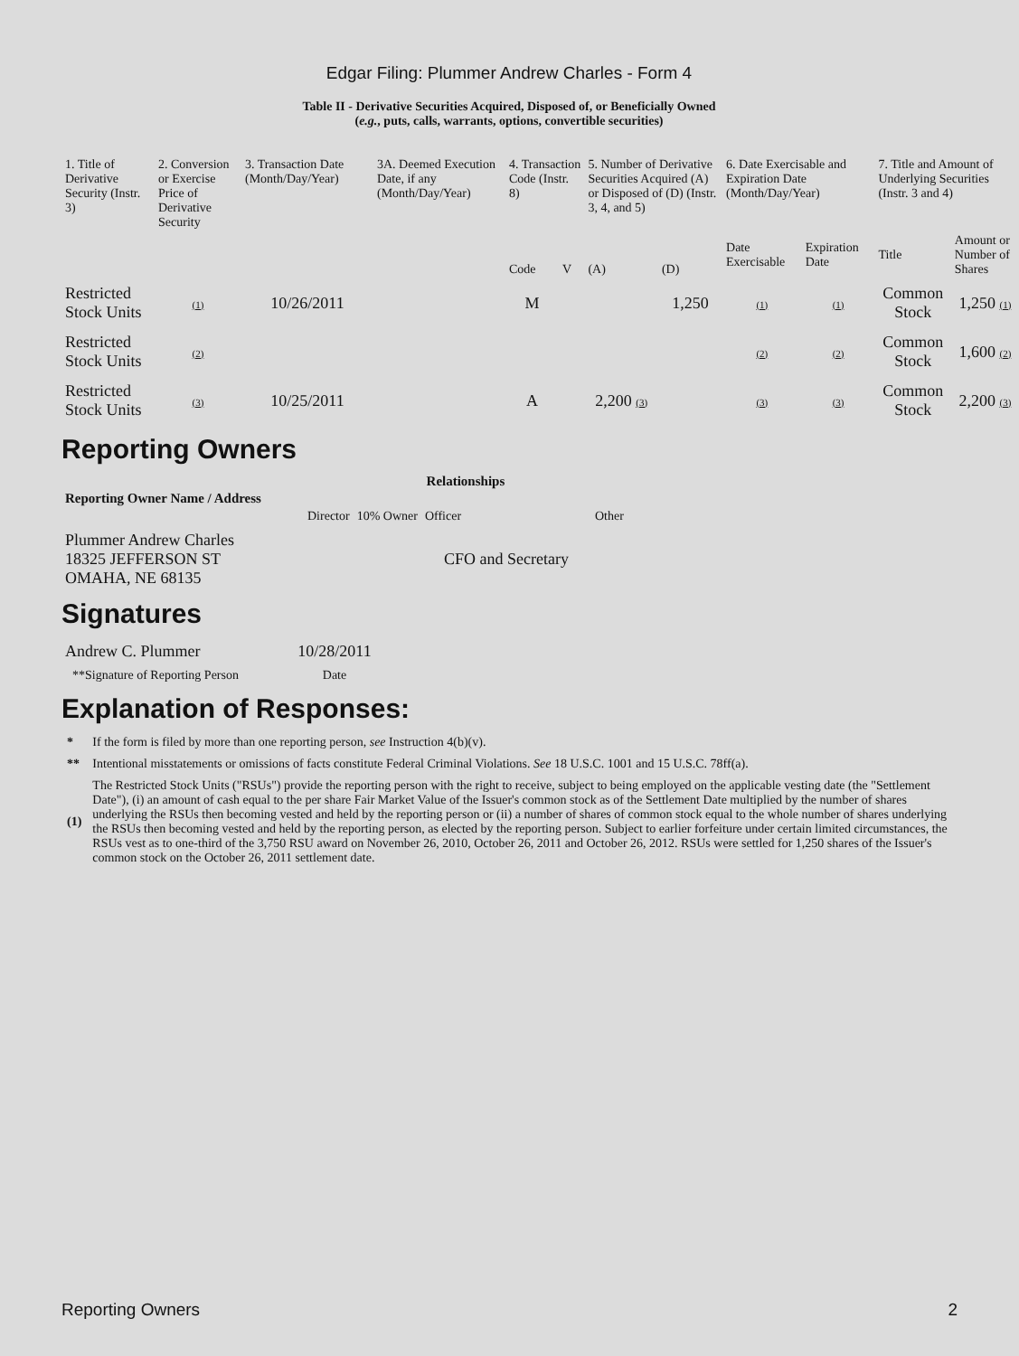Edgar Filing: Plummer Andrew Charles - Form 4
Table II - Derivative Securities Acquired, Disposed of, or Beneficially Owned
(e.g., puts, calls, warrants, options, convertible securities)
| 1. Title of Derivative Security (Instr. 3) | 2. Conversion or Exercise Price of Derivative Security | 3. Transaction Date (Month/Day/Year) | 3A. Deemed Execution Date, if any (Month/Day/Year) | 4. Transaction Code (Instr. 8) | | 5. Number of Derivative Securities Acquired (A) or Disposed of (D) (Instr. 3, 4, and 5) | | 6. Date Exercisable and Expiration Date (Month/Day/Year) | | 7. Title and Amount of Underlying Securities (Instr. 3 and 4) | |
| --- | --- | --- | --- | --- | --- | --- | --- | --- | --- | --- | --- |
| | | | | Code | V | (A) | (D) | Date Exercisable | Expiration Date | Title | Amount or Number of Shares |
| Restricted Stock Units | (1) | 10/26/2011 | | M | | | 1,250 | (1) | (1) | Common Stock | 1,250 (1) |
| Restricted Stock Units | (2) | | | | | | | (2) | (2) | Common Stock | 1,600 (2) |
| Restricted Stock Units | (3) | 10/25/2011 | | A | | 2,200 (3) | | (3) | (3) | Common Stock | 2,200 (3) |
Reporting Owners
| Reporting Owner Name / Address | Relationships | | | |
| --- | --- | --- | --- | --- |
| | Director | 10% Owner | Officer | Other |
| Plummer Andrew Charles 18325 JEFFERSON ST OMAHA, NE 68135 | | | CFO and Secretary | |
Signatures
| Andrew C. Plummer | 10/28/2011 |
| **Signature of Reporting Person | Date |
Explanation of Responses:
| * | If the form is filed by more than one reporting person, see Instruction 4(b)(v). |
| ** | Intentional misstatements or omissions of facts constitute Federal Criminal Violations. See 18 U.S.C. 1001 and 15 U.S.C. 78ff(a). |
| (1) | The Restricted Stock Units ("RSUs") provide the reporting person with the right to receive, subject to being employed on the applicable vesting date (the "Settlement Date"), (i) an amount of cash equal to the per share Fair Market Value of the Issuer's common stock as of the Settlement Date multiplied by the number of shares underlying the RSUs then becoming vested and held by the reporting person or (ii) a number of shares of common stock equal to the whole number of shares underlying the RSUs then becoming vested and held by the reporting person, as elected by the reporting person. Subject to earlier forfeiture under certain limited circumstances, the RSUs vest as to one-third of the 3,750 RSU award on November 26, 2010, October 26, 2011 and October 26, 2012. RSUs were settled for 1,250 shares of the Issuer's common stock on the October 26, 2011 settlement date. |
Reporting Owners 2